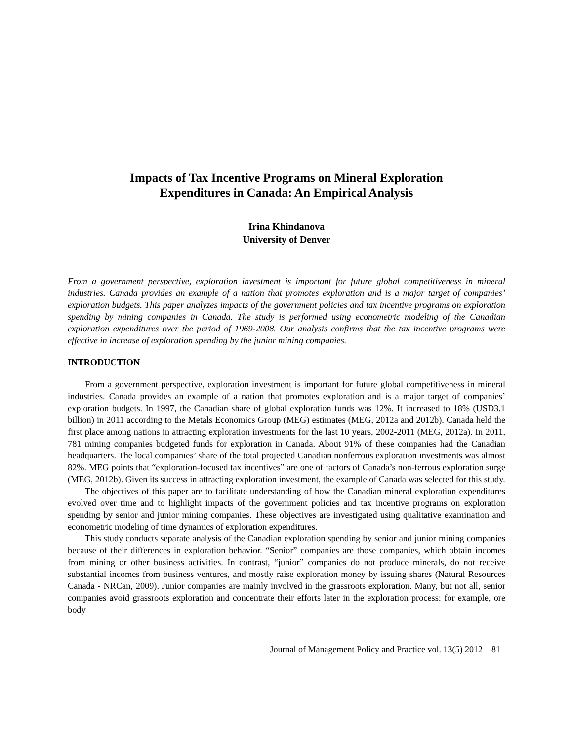Impacts of Tax Incentive Programs on Mineral Exploration
Expenditures in Canada: An Empirical Analysis
Irina Khindanova
University of Denver
From a government perspective, exploration investment is important for future global competitiveness in mineral industries. Canada provides an example of a nation that promotes exploration and is a major target of companies’ exploration budgets. This paper analyzes impacts of the government policies and tax incentive programs on exploration spending by mining companies in Canada. The study is performed using econometric modeling of the Canadian exploration expenditures over the period of 1969-2008. Our analysis confirms that the tax incentive programs were effective in increase of exploration spending by the junior mining companies.
INTRODUCTION
From a government perspective, exploration investment is important for future global competitiveness in mineral industries. Canada provides an example of a nation that promotes exploration and is a major target of companies’ exploration budgets. In 1997, the Canadian share of global exploration funds was 12%. It increased to 18% (USD3.1 billion) in 2011 according to the Metals Economics Group (MEG) estimates (MEG, 2012a and 2012b). Canada held the first place among nations in attracting exploration investments for the last 10 years, 2002-2011 (MEG, 2012a). In 2011, 781 mining companies budgeted funds for exploration in Canada. About 91% of these companies had the Canadian headquarters. The local companies’ share of the total projected Canadian nonferrous exploration investments was almost 82%. MEG points that “exploration-focused tax incentives” are one of factors of Canada’s non-ferrous exploration surge (MEG, 2012b). Given its success in attracting exploration investment, the example of Canada was selected for this study.
The objectives of this paper are to facilitate understanding of how the Canadian mineral exploration expenditures evolved over time and to highlight impacts of the government policies and tax incentive programs on exploration spending by senior and junior mining companies. These objectives are investigated using qualitative examination and econometric modeling of time dynamics of exploration expenditures.
This study conducts separate analysis of the Canadian exploration spending by senior and junior mining companies because of their differences in exploration behavior. “Senior” companies are those companies, which obtain incomes from mining or other business activities. In contrast, “junior” companies do not produce minerals, do not receive substantial incomes from business ventures, and mostly raise exploration money by issuing shares (Natural Resources Canada - NRCan, 2009). Junior companies are mainly involved in the grassroots exploration. Many, but not all, senior companies avoid grassroots exploration and concentrate their efforts later in the exploration process: for example, ore body
Journal of Management Policy and Practice vol. 13(5) 2012 81